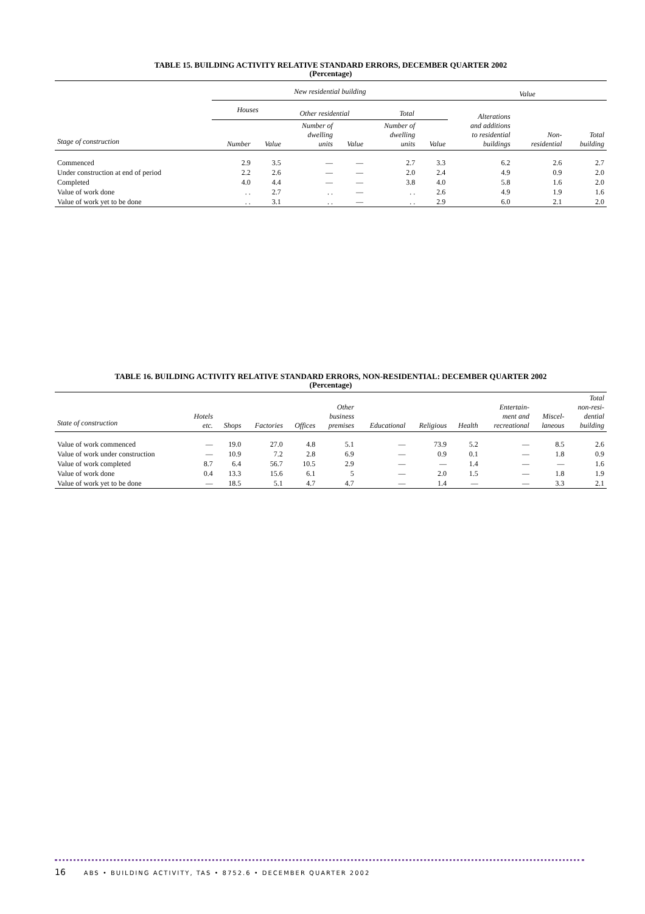TABLE 15. BUILDING ACTIVITY RELATIVE STANDARD ERRORS, DECEMBER QUARTER 2002
(Percentage)
| | New residential building | | | | | | Value | | |
| --- | --- | --- | --- | --- | --- | --- | --- | --- | --- |
| | Houses | | Other residential | | Total | | Alterations and additions to residential buildings | Non- residential | Total building |
| Stage of construction | Number | Value | Number of dwelling units | Value | Number of dwelling units | Value | | | |
| Commenced | 2.9 | 3.5 | — | — | 2.7 | 3.3 | 6.2 | 2.6 | 2.7 |
| Under construction at end of period | 2.2 | 2.6 | — | — | 2.0 | 2.4 | 4.9 | 0.9 | 2.0 |
| Completed | 4.0 | 4.4 | — | — | 3.8 | 4.0 | 5.8 | 1.6 | 2.0 |
| Value of work done | . . | 2.7 | . . | — | . . | 2.6 | 4.9 | 1.9 | 1.6 |
| Value of work yet to be done | . . | 3.1 | . . | — | . . | 2.9 | 6.0 | 2.1 | 2.0 |
TABLE 16. BUILDING ACTIVITY RELATIVE STANDARD ERRORS, NON-RESIDENTIAL: DECEMBER QUARTER 2002
(Percentage)
| State of construction | Hotels etc. | Shops | Factories | Offices | Other business premises | Educational | Religious | Health | Entertain- ment and recreational | Miscel- laneous | Total non-resi- dential building |
| --- | --- | --- | --- | --- | --- | --- | --- | --- | --- | --- | --- |
| Value of work commenced | — | 19.0 | 27.0 | 4.8 | 5.1 | — | 73.9 | 5.2 | — | 8.5 | 2.6 |
| Value of work under construction | — | 10.9 | 7.2 | 2.8 | 6.9 | — | 0.9 | 0.1 | — | 1.8 | 0.9 |
| Value of work completed | 8.7 | 6.4 | 56.7 | 10.5 | 2.9 | — | — | 1.4 | — | — | 1.6 |
| Value of work done | 0.4 | 13.3 | 15.6 | 6.1 | 5 | — | 2.0 | 1.5 | — | 1.8 | 1.9 |
| Value of work yet to be done | — | 18.5 | 5.1 | 4.7 | 4.7 | — | 1.4 | — | — | 3.3 | 2.1 |
16 ABS • BUILDING ACTIVITY, TAS • 8752.6 • DECEMBER QUARTER 2002